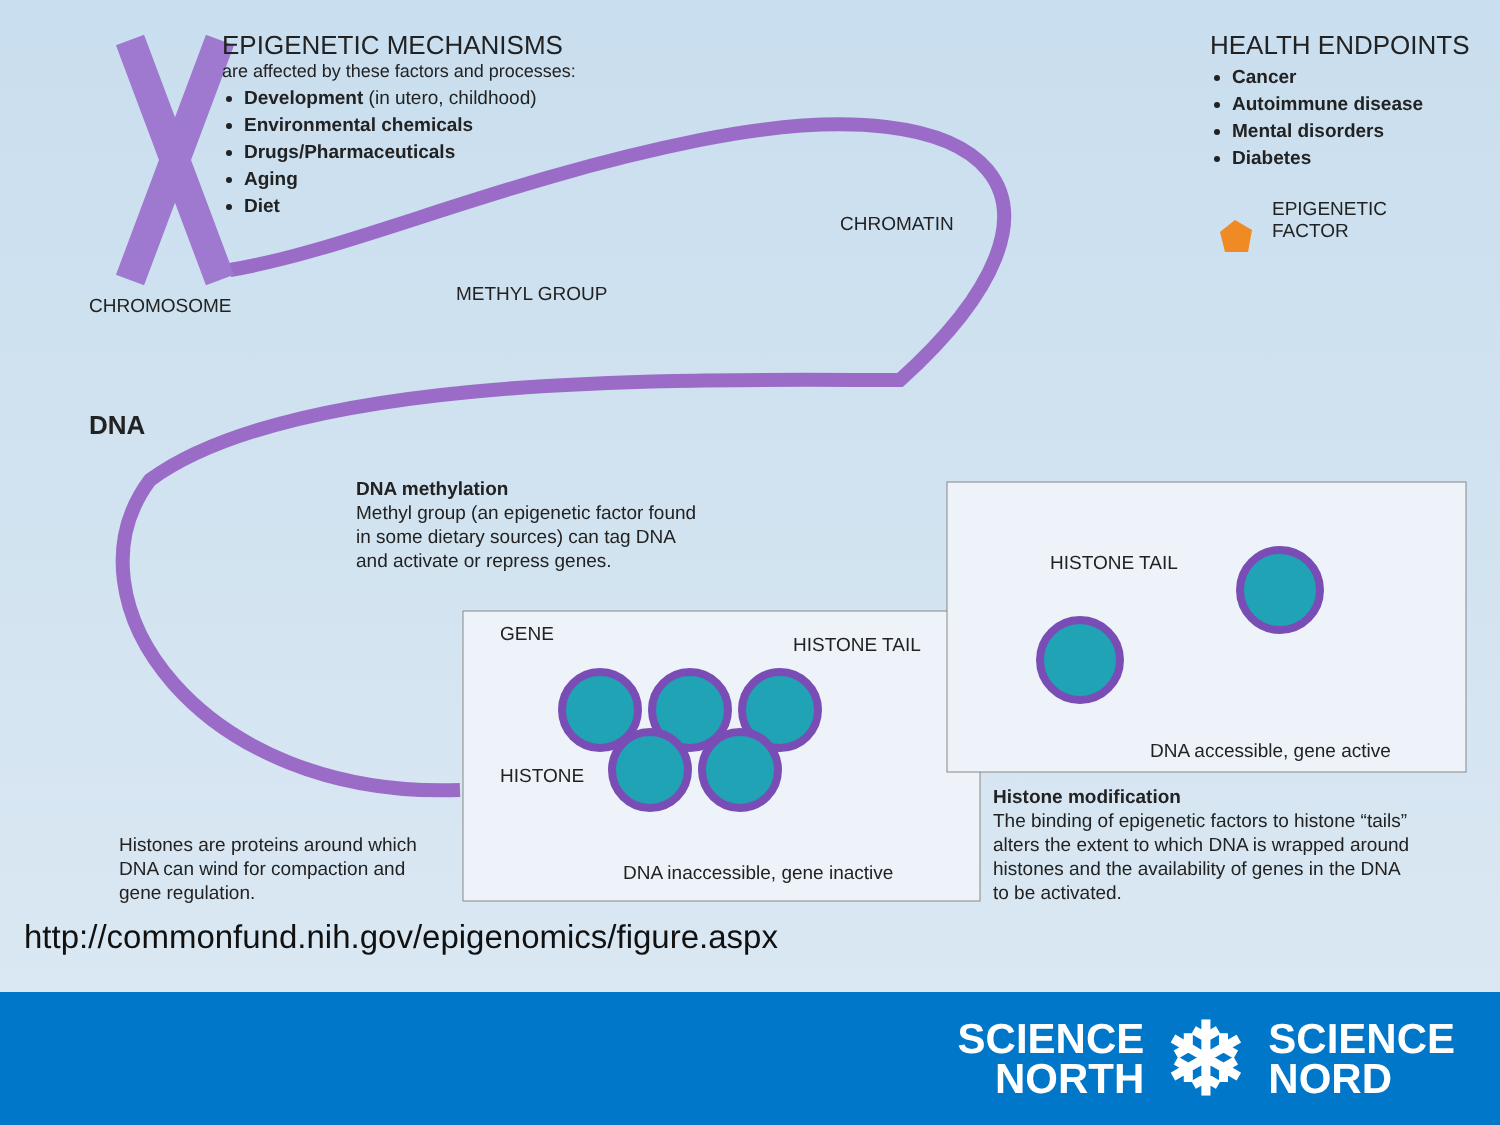EPIGENETIC MECHANISMS
are affected by these factors and processes:
Development (in utero, childhood)
Environmental chemicals
Drugs/Pharmaceuticals
Aging
Diet
HEALTH ENDPOINTS
Cancer
Autoimmune disease
Mental disorders
Diabetes
EPIGENETIC
FACTOR
CHROMATIN
CHROMOSOME
METHYL GROUP
DNA
DNA methylation
Methyl group (an epigenetic factor found
in some dietary sources) can tag DNA
and activate or repress genes.
HISTONE TAIL
GENE HISTONE TAIL
HISTONE
DNA accessible, gene active
DNA inaccessible, gene inactive
Histones are proteins around which
DNA can wind for compaction and
gene regulation.
Histone modification
The binding of epigenetic factors to histone “tails”
alters the extent to which DNA is wrapped around
histones and the availability of genes in the DNA
to be activated.
http://commonfund.nih.gov/epigenomics/figure.aspx
SCIENCE
NORTH
❄
SCIENCE
NORD